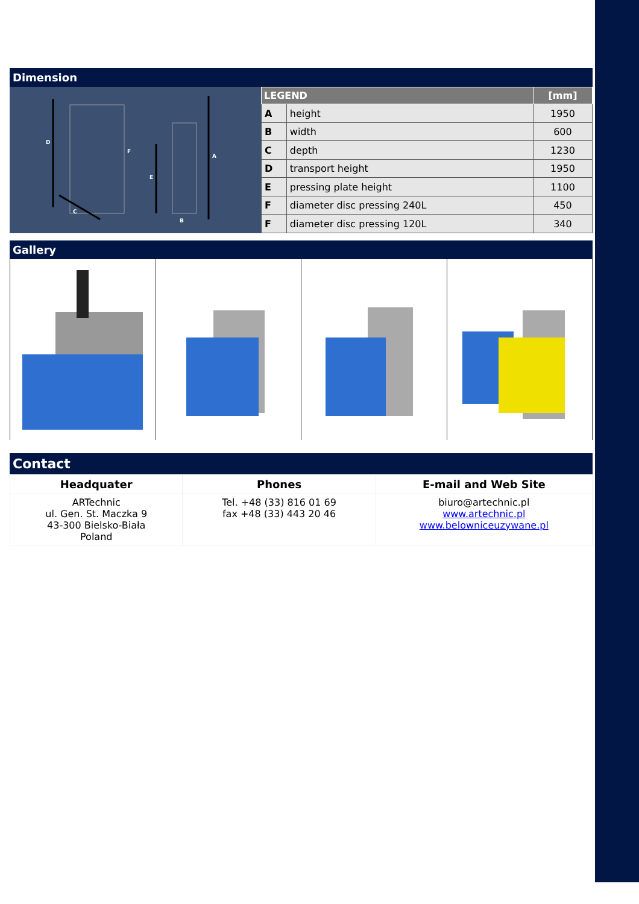Dimension
D
A
E
C
B
F
| LEGEND | | [mm] |
| --- | --- | --- |
| A | height | 1950 |
| B | width | 600 |
| C | depth | 1230 |
| D | transport height | 1950 |
| E | pressing plate height | 1100 |
| F | diameter disc pressing 240L | 450 |
| F | diameter disc pressing 120L | 340 |
Gallery
Contact
| Headquater | Phones | E-mail and Web Site |
| --- | --- | --- |
| ARTechnic ul. Gen. St. Maczka 9 43-300 Bielsko-Biała Poland | Tel. +48 (33) 816 01 69 fax +48 (33) 443 20 46 | biuro@artechnic.pl www.artechnic.pl www.belowniceuzywane.pl |